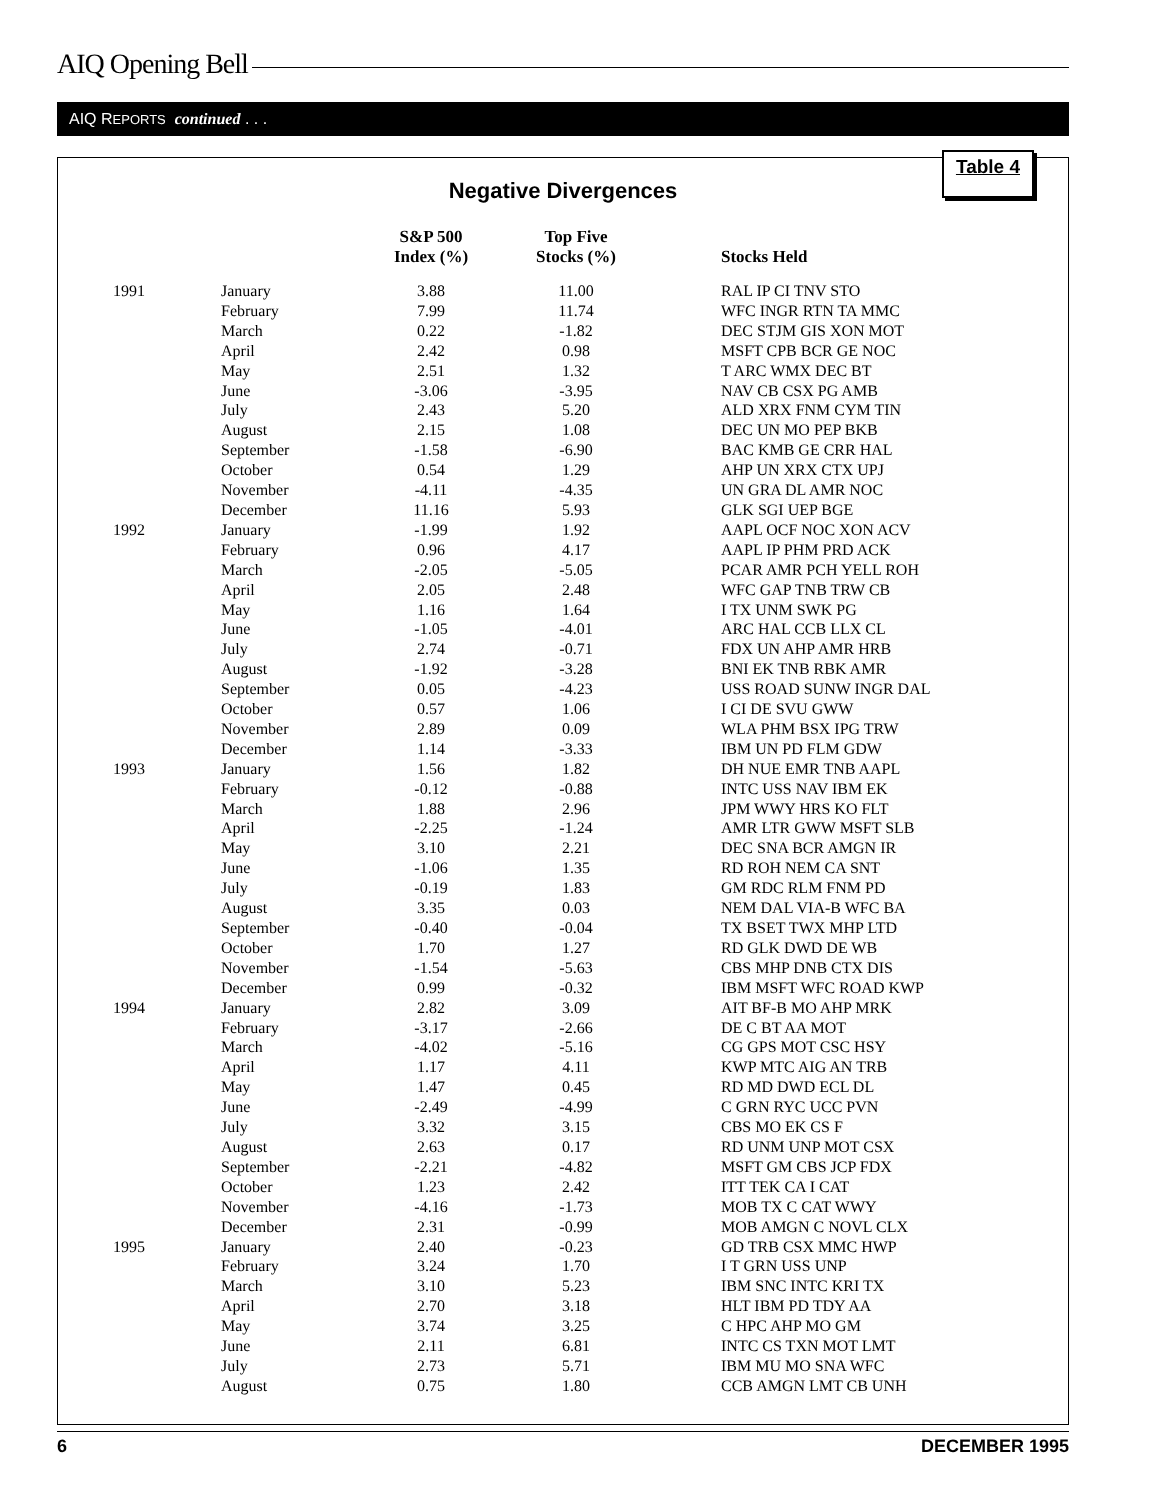AIQ Opening Bell
AIQ REPORTS continued . . .
Table 4
Negative Divergences
| | | S&P 500 Index (%) | Top Five Stocks (%) | Stocks Held |
| --- | --- | --- | --- | --- |
| 1991 | January | 3.88 | 11.00 | RAL IP CI TNV STO |
| | February | 7.99 | 11.74 | WFC INGR RTN TA MMC |
| | March | 0.22 | -1.82 | DEC STJM GIS XON MOT |
| | April | 2.42 | 0.98 | MSFT CPB BCR GE NOC |
| | May | 2.51 | 1.32 | T ARC WMX DEC BT |
| | June | -3.06 | -3.95 | NAV CB CSX PG AMB |
| | July | 2.43 | 5.20 | ALD XRX FNM CYM TIN |
| | August | 2.15 | 1.08 | DEC UN MO PEP BKB |
| | September | -1.58 | -6.90 | BAC KMB GE CRR HAL |
| | October | 0.54 | 1.29 | AHP UN XRX CTX UPJ |
| | November | -4.11 | -4.35 | UN GRA DL AMR NOC |
| | December | 11.16 | 5.93 | GLK SGI UEP BGE |
| 1992 | January | -1.99 | 1.92 | AAPL OCF NOC XON ACV |
| | February | 0.96 | 4.17 | AAPL IP PHM PRD ACK |
| | March | -2.05 | -5.05 | PCAR AMR PCH YELL ROH |
| | April | 2.05 | 2.48 | WFC GAP TNB TRW CB |
| | May | 1.16 | 1.64 | I TX UNM SWK PG |
| | June | -1.05 | -4.01 | ARC HAL CCB LLX CL |
| | July | 2.74 | -0.71 | FDX UN AHP AMR HRB |
| | August | -1.92 | -3.28 | BNI EK TNB RBK AMR |
| | September | 0.05 | -4.23 | USS ROAD SUNW INGR DAL |
| | October | 0.57 | 1.06 | I CI DE SVU GWW |
| | November | 2.89 | 0.09 | WLA PHM BSX IPG TRW |
| | December | 1.14 | -3.33 | IBM UN PD FLM GDW |
| 1993 | January | 1.56 | 1.82 | DH NUE EMR TNB AAPL |
| | February | -0.12 | -0.88 | INTC USS NAV IBM EK |
| | March | 1.88 | 2.96 | JPM WWY HRS KO FLT |
| | April | -2.25 | -1.24 | AMR LTR GWW MSFT SLB |
| | May | 3.10 | 2.21 | DEC SNA BCR AMGN IR |
| | June | -1.06 | 1.35 | RD ROH NEM CA SNT |
| | July | -0.19 | 1.83 | GM RDC RLM FNM PD |
| | August | 3.35 | 0.03 | NEM DAL VIA-B WFC BA |
| | September | -0.40 | -0.04 | TX BSET TWX MHP LTD |
| | October | 1.70 | 1.27 | RD GLK DWD DE WB |
| | November | -1.54 | -5.63 | CBS MHP DNB CTX DIS |
| | December | 0.99 | -0.32 | IBM MSFT WFC ROAD KWP |
| 1994 | January | 2.82 | 3.09 | AIT BF-B MO AHP MRK |
| | February | -3.17 | -2.66 | DE C BT AA MOT |
| | March | -4.02 | -5.16 | CG GPS MOT CSC HSY |
| | April | 1.17 | 4.11 | KWP MTC AIG AN TRB |
| | May | 1.47 | 0.45 | RD MD DWD ECL DL |
| | June | -2.49 | -4.99 | C GRN RYC UCC PVN |
| | July | 3.32 | 3.15 | CBS MO EK CS F |
| | August | 2.63 | 0.17 | RD UNM UNP MOT CSX |
| | September | -2.21 | -4.82 | MSFT GM CBS JCP FDX |
| | October | 1.23 | 2.42 | ITT TEK CA I CAT |
| | November | -4.16 | -1.73 | MOB TX C CAT WWY |
| | December | 2.31 | -0.99 | MOB AMGN C NOVL CLX |
| 1995 | January | 2.40 | -0.23 | GD TRB CSX MMC HWP |
| | February | 3.24 | 1.70 | I T GRN USS UNP |
| | March | 3.10 | 5.23 | IBM SNC INTC KRI TX |
| | April | 2.70 | 3.18 | HLT IBM PD TDY AA |
| | May | 3.74 | 3.25 | C HPC AHP MO GM |
| | June | 2.11 | 6.81 | INTC CS TXN MOT LMT |
| | July | 2.73 | 5.71 | IBM MU MO SNA WFC |
| | August | 0.75 | 1.80 | CCB AMGN LMT CB UNH |
6 DECEMBER 1995